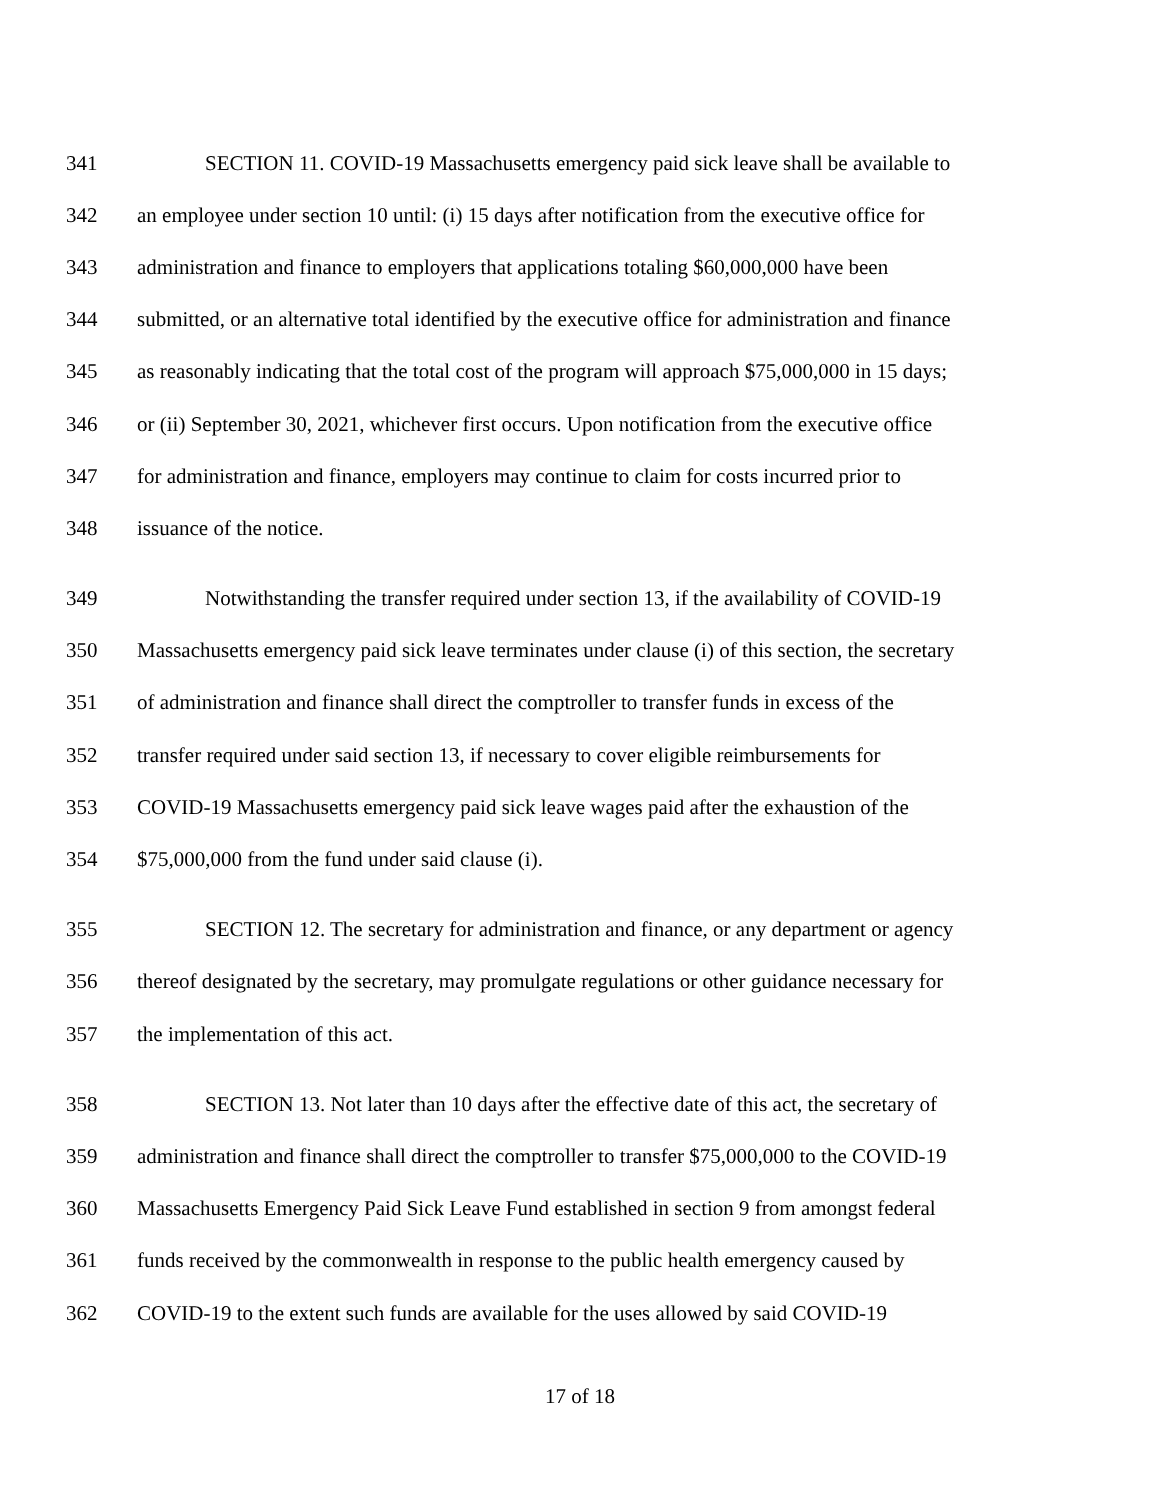341 SECTION 11. COVID-19 Massachusetts emergency paid sick leave shall be available to
342 an employee under section 10 until: (i) 15 days after notification from the executive office for
343 administration and finance to employers that applications totaling $60,000,000 have been
344 submitted, or an alternative total identified by the executive office for administration and finance
345 as reasonably indicating that the total cost of the program will approach $75,000,000 in 15 days;
346 or (ii) September 30, 2021, whichever first occurs. Upon notification from the executive office
347 for administration and finance, employers may continue to claim for costs incurred prior to
348 issuance of the notice.
349 Notwithstanding the transfer required under section 13, if the availability of COVID-19
350 Massachusetts emergency paid sick leave terminates under clause (i) of this section, the secretary
351 of administration and finance shall direct the comptroller to transfer funds in excess of the
352 transfer required under said section 13, if necessary to cover eligible reimbursements for
353 COVID-19 Massachusetts emergency paid sick leave wages paid after the exhaustion of the
354 $75,000,000 from the fund under said clause (i).
355 SECTION 12. The secretary for administration and finance, or any department or agency
356 thereof designated by the secretary, may promulgate regulations or other guidance necessary for
357 the implementation of this act.
358 SECTION 13. Not later than 10 days after the effective date of this act, the secretary of
359 administration and finance shall direct the comptroller to transfer $75,000,000 to the COVID-19
360 Massachusetts Emergency Paid Sick Leave Fund established in section 9 from amongst federal
361 funds received by the commonwealth in response to the public health emergency caused by
362 COVID-19 to the extent such funds are available for the uses allowed by said COVID-19
17 of 18